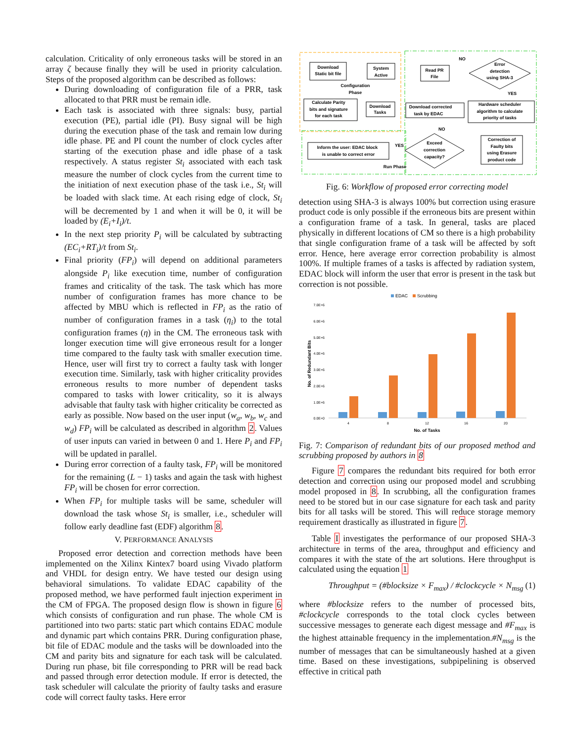calculation. Criticality of only erroneous tasks will be stored in an array ζ because finally they will be used in priority calculation. Steps of the proposed algorithm can be described as follows:
During downloading of configuration file of a PRR, task allocated to that PRR must be remain idle.
Each task is associated with three signals: busy, partial execution (PE), partial idle (PI). Busy signal will be high during the execution phase of the task and remain low during idle phase. PE and PI count the number of clock cycles after starting of the execution phase and idle phase of a task respectively. A status register St<sub>i</sub> associated with each task measure the number of clock cycles from the current time to the initiation of next execution phase of the task i.e., St<sub>i</sub> will be loaded with slack time. At each rising edge of clock, St<sub>i</sub> will be decremented by 1 and when it will be 0, it will be loaded by (E<sub>i</sub>+I<sub>i</sub>)/t.
In the next step priority P<sub>i</sub> will be calculated by subtracting (EC<sub>i</sub>+RT<sub>i</sub>)/t from St<sub>i</sub>.
Final priority (FP<sub>i</sub>) will depend on additional parameters alongside P<sub>i</sub> like execution time, number of configuration frames and criticality of the task. The task which has more number of configuration frames has more chance to be affected by MBU which is reflected in FP<sub>i</sub> as the ratio of number of configuration frames in a task (η<sub>i</sub>) to the total configuration frames (η) in the CM. The erroneous task with longer execution time will give erroneous result for a longer time compared to the faulty task with smaller execution time. Hence, user will first try to correct a faulty task with longer execution time. Similarly, task with higher criticality provides erroneous results to more number of dependent tasks compared to tasks with lower criticality, so it is always advisable that faulty task with higher criticality be corrected as early as possible. Now based on the user input (w<sub>a</sub>, w<sub>b</sub>, w<sub>c</sub> and w<sub>d</sub>) FP<sub>i</sub> will be calculated as described in algorithm 2. Values of user inputs can varied in between 0 and 1. Here P<sub>i</sub> and FP<sub>i</sub> will be updated in parallel.
During error correction of a faulty task, FP<sub>i</sub> will be monitored for the remaining (L − 1) tasks and again the task with highest FP<sub>i</sub> will be chosen for error correction.
When FP<sub>i</sub> for multiple tasks will be same, scheduler will download the task whose St<sub>i</sub> is smaller, i.e., scheduler will follow early deadline fast (EDF) algorithm 8.
V. PERFORMANCE ANALYSIS
Proposed error detection and correction methods have been implemented on the Xilinx Kintex7 board using Vivado platform and VHDL for design entry. We have tested our design using behavioral simulations. To validate EDAC capability of the proposed method, we have performed fault injection experiment in the CM of FPGA. The proposed design flow is shown in figure 6 which consists of configuration and run phase. The whole CM is partitioned into two parts: static part which contains EDAC module and dynamic part which contains PRR. During configuration phase, bit file of EDAC module and the tasks will be downloaded into the CM and parity bits and signature for each task will be calculated. During run phase, bit file corresponding to PRR will be read back and passed through error detection module. If error is detected, the task scheduler will calculate the priority of faulty tasks and erasure code will correct faulty tasks. Here error
Download
Static bit file
System
Active
Configuration
Phase
Calculate Parity
bits and signature
for each task
Download
Tasks
Read PR
File
NO
Error
detection
using SHA-3
YES
Download corrected
task by EDAC
Hardware scheduler
algorithm to calculate
priority of tasks
NO
Inform the user: EDAC block
is unable to correct error
YES
Exceed
correction
capacity?
Correction of
Faulty bits
using Erasure
product code
Run Phase
Fig. 6: Workflow of proposed error correcting model
detection using SHA-3 is always 100% but correction using erasure product code is only possible if the erroneous bits are present within a configuration frame of a task. In general, tasks are placed physically in different locations of CM so there is a high probability that single configuration frame of a task will be affected by soft error. Hence, here average error correction probability is almost 100%. If multiple frames of a tasks is affected by radiation system, EDAC block will inform the user that error is present in the task but correction is not possible.
EDAC
Scrubbing
7.0E+6
6.0E+6
5.0E+6
4.0E+6
3.0E+6
2.0E+6
1.0E+6
0.0E+0
No. of Redundant Bits
4
8
12
16
20
No. of Tasks
Fig. 7: Comparison of redundant bits of our proposed method and scrubbing proposed by authors in 8
Figure 7 compares the redundant bits required for both error detection and correction using our proposed model and scrubbing model proposed in 8. In scrubbing, all the configuration frames need to be stored but in our case signature for each task and parity bits for all tasks will be stored. This will reduce storage memory requirement drastically as illustrated in figure 7.
Table I investigates the performance of our proposed SHA-3 architecture in terms of the area, throughput and efficiency and compares it with the state of the art solutions. Here throughput is calculated using the equation 1
Throughput = (#blocksize × F<sub>max</sub>) / #clockcycle × N<sub>msg</sub> (1)
where #blocksize refers to the number of processed bits, #clockcycle corresponds to the total clock cycles between successive messages to generate each digest message and #F<sub>max</sub> is the highest attainable frequency in the implementation.#N<sub>msg</sub> is the number of messages that can be simultaneously hashed at a given time. Based on these investigations, subpipelining is observed effective in critical path